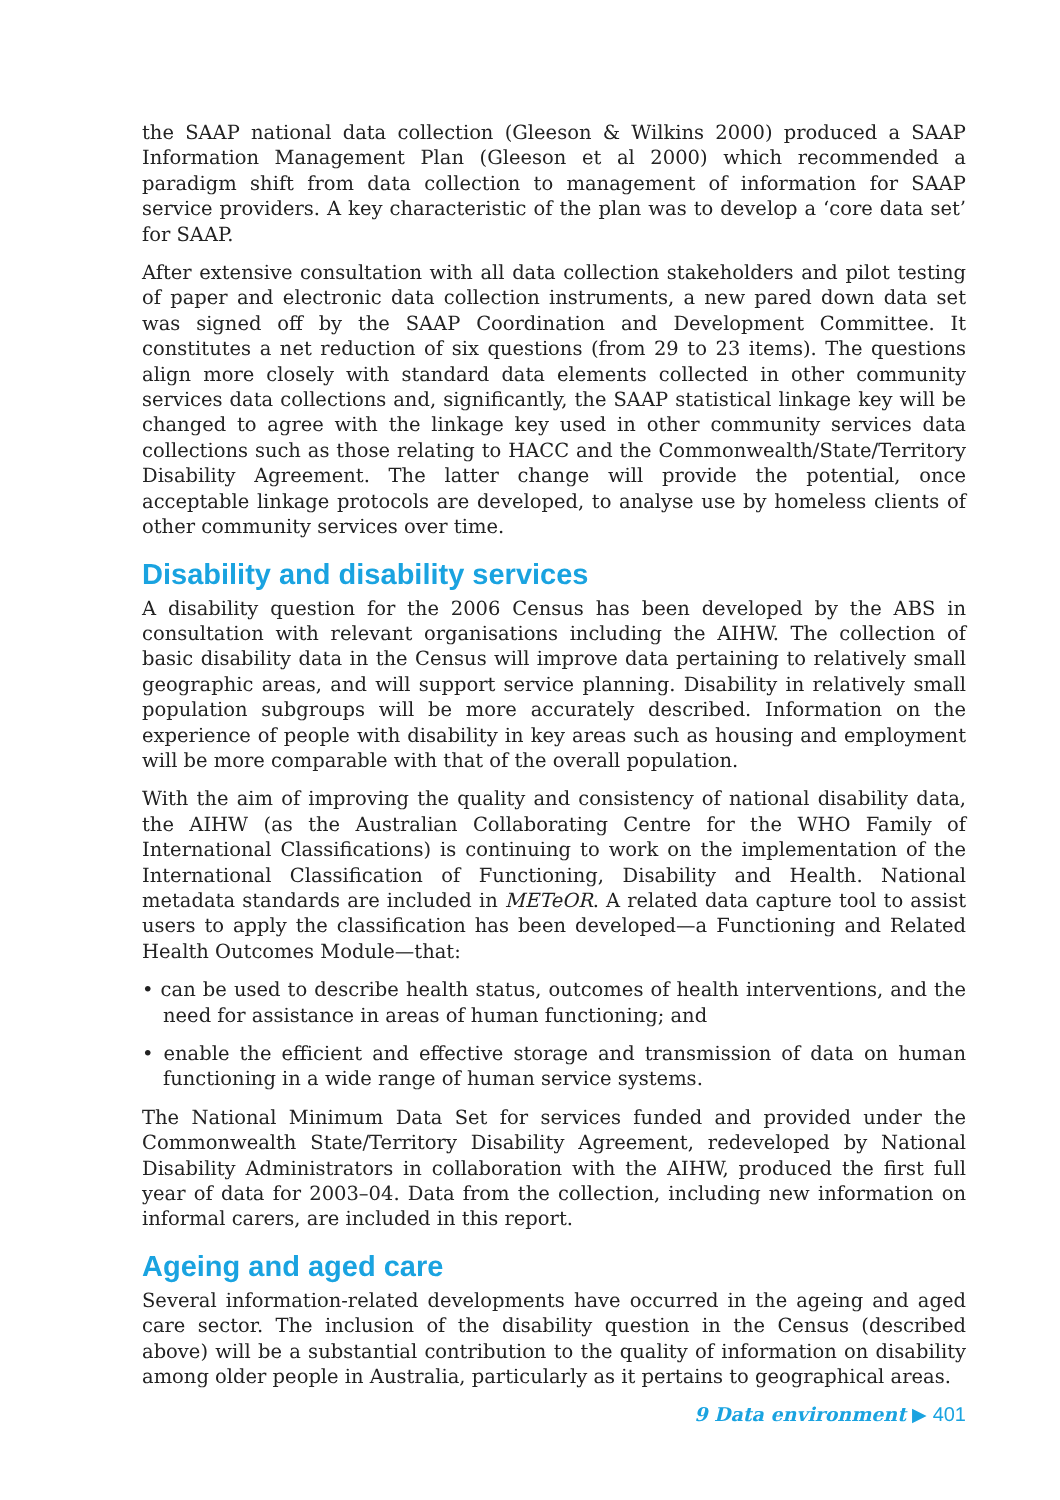the SAAP national data collection (Gleeson & Wilkins 2000) produced a SAAP Information Management Plan (Gleeson et al 2000) which recommended a paradigm shift from data collection to management of information for SAAP service providers. A key characteristic of the plan was to develop a ‘core data set’ for SAAP.
After extensive consultation with all data collection stakeholders and pilot testing of paper and electronic data collection instruments, a new pared down data set was signed off by the SAAP Coordination and Development Committee. It constitutes a net reduction of six questions (from 29 to 23 items). The questions align more closely with standard data elements collected in other community services data collections and, significantly, the SAAP statistical linkage key will be changed to agree with the linkage key used in other community services data collections such as those relating to HACC and the Commonwealth/State/Territory Disability Agreement. The latter change will provide the potential, once acceptable linkage protocols are developed, to analyse use by homeless clients of other community services over time.
Disability and disability services
A disability question for the 2006 Census has been developed by the ABS in consultation with relevant organisations including the AIHW. The collection of basic disability data in the Census will improve data pertaining to relatively small geographic areas, and will support service planning. Disability in relatively small population subgroups will be more accurately described. Information on the experience of people with disability in key areas such as housing and employment will be more comparable with that of the overall population.
With the aim of improving the quality and consistency of national disability data, the AIHW (as the Australian Collaborating Centre for the WHO Family of International Classifications) is continuing to work on the implementation of the International Classification of Functioning, Disability and Health. National metadata standards are included in METeOR. A related data capture tool to assist users to apply the classification has been developed—a Functioning and Related Health Outcomes Module—that:
• can be used to describe health status, outcomes of health interventions, and the need for assistance in areas of human functioning; and
• enable the efficient and effective storage and transmission of data on human functioning in a wide range of human service systems.
The National Minimum Data Set for services funded and provided under the Commonwealth State/Territory Disability Agreement, redeveloped by National Disability Administrators in collaboration with the AIHW, produced the first full year of data for 2003–04. Data from the collection, including new information on informal carers, are included in this report.
Ageing and aged care
Several information-related developments have occurred in the ageing and aged care sector. The inclusion of the disability question in the Census (described above) will be a substantial contribution to the quality of information on disability among older people in Australia, particularly as it pertains to geographical areas.
9 Data environment ▶ 401